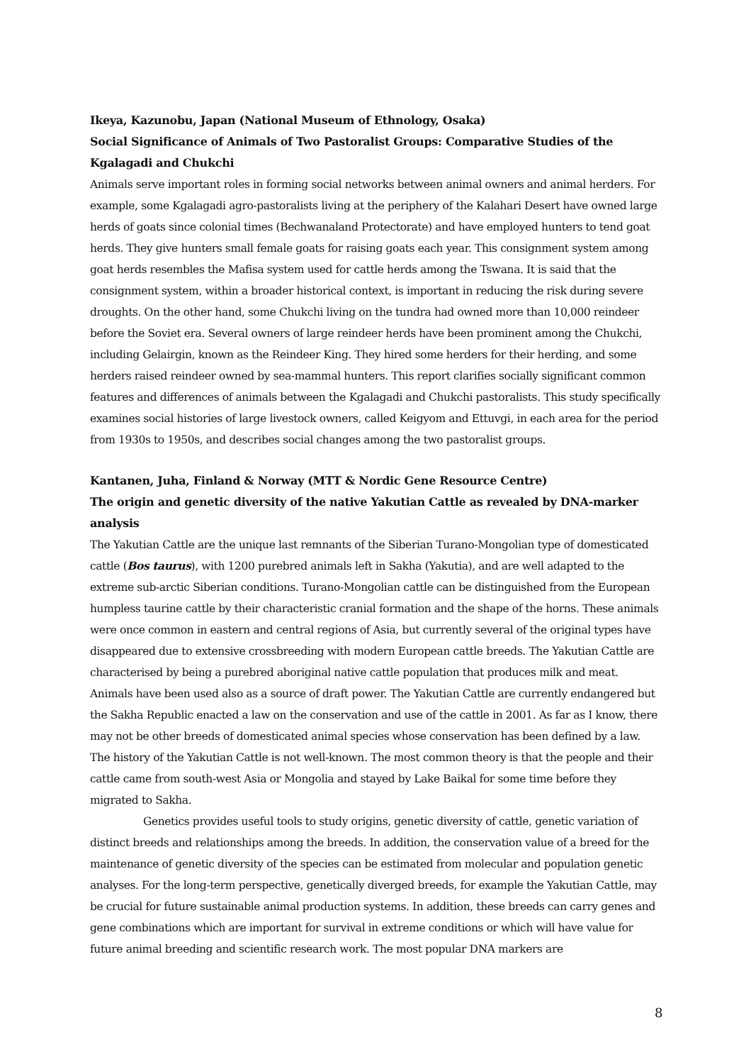Ikeya, Kazunobu, Japan (National Museum of Ethnology, Osaka)
Social Significance of Animals of Two Pastoralist Groups: Comparative Studies of the Kgalagadi and Chukchi
Animals serve important roles in forming social networks between animal owners and animal herders. For example, some Kgalagadi agro-pastoralists living at the periphery of the Kalahari Desert have owned large herds of goats since colonial times (Bechwanaland Protectorate) and have employed hunters to tend goat herds. They give hunters small female goats for raising goats each year. This consignment system among goat herds resembles the Mafisa system used for cattle herds among the Tswana. It is said that the consignment system, within a broader historical context, is important in reducing the risk during severe droughts. On the other hand, some Chukchi living on the tundra had owned more than 10,000 reindeer before the Soviet era. Several owners of large reindeer herds have been prominent among the Chukchi, including Gelairgin, known as the Reindeer King. They hired some herders for their herding, and some herders raised reindeer owned by sea-mammal hunters. This report clarifies socially significant common features and differences of animals between the Kgalagadi and Chukchi pastoralists. This study specifically examines social histories of large livestock owners, called Keigyom and Ettuvgi, in each area for the period from 1930s to 1950s, and describes social changes among the two pastoralist groups.
Kantanen, Juha, Finland & Norway (MTT & Nordic Gene Resource Centre)
The origin and genetic diversity of the native Yakutian Cattle as revealed by DNA-marker analysis
The Yakutian Cattle are the unique last remnants of the Siberian Turano-Mongolian type of domesticated cattle (Bos taurus), with 1200 purebred animals left in Sakha (Yakutia), and are well adapted to the extreme sub-arctic Siberian conditions. Turano-Mongolian cattle can be distinguished from the European humpless taurine cattle by their characteristic cranial formation and the shape of the horns. These animals were once common in eastern and central regions of Asia, but currently several of the original types have disappeared due to extensive crossbreeding with modern European cattle breeds. The Yakutian Cattle are characterised by being a purebred aboriginal native cattle population that produces milk and meat. Animals have been used also as a source of draft power. The Yakutian Cattle are currently endangered but the Sakha Republic enacted a law on the conservation and use of the cattle in 2001. As far as I know, there may not be other breeds of domesticated animal species whose conservation has been defined by a law. The history of the Yakutian Cattle is not well-known. The most common theory is that the people and their cattle came from south-west Asia or Mongolia and stayed by Lake Baikal for some time before they migrated to Sakha.
Genetics provides useful tools to study origins, genetic diversity of cattle, genetic variation of distinct breeds and relationships among the breeds. In addition, the conservation value of a breed for the maintenance of genetic diversity of the species can be estimated from molecular and population genetic analyses. For the long-term perspective, genetically diverged breeds, for example the Yakutian Cattle, may be crucial for future sustainable animal production systems. In addition, these breeds can carry genes and gene combinations which are important for survival in extreme conditions or which will have value for future animal breeding and scientific research work. The most popular DNA markers are
8